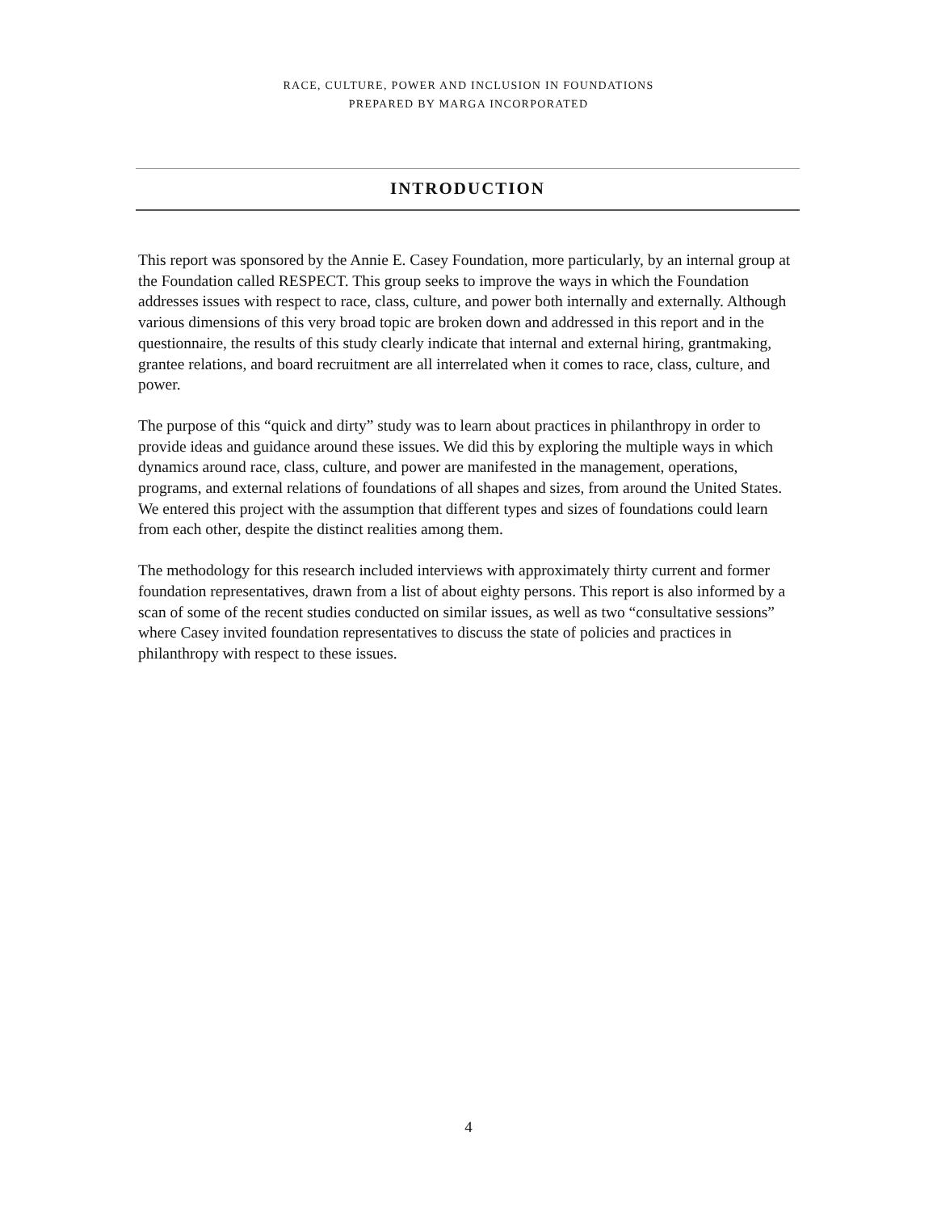RACE, CULTURE, POWER AND INCLUSION IN FOUNDATIONS
PREPARED BY MARGA INCORPORATED
INTRODUCTION
This report was sponsored by the Annie E. Casey Foundation, more particularly, by an internal group at the Foundation called RESPECT. This group seeks to improve the ways in which the Foundation addresses issues with respect to race, class, culture, and power both internally and externally. Although various dimensions of this very broad topic are broken down and addressed in this report and in the questionnaire, the results of this study clearly indicate that internal and external hiring, grantmaking, grantee relations, and board recruitment are all interrelated when it comes to race, class, culture, and power.
The purpose of this “quick and dirty” study was to learn about practices in philanthropy in order to provide ideas and guidance around these issues. We did this by exploring the multiple ways in which dynamics around race, class, culture, and power are manifested in the management, operations, programs, and external relations of foundations of all shapes and sizes, from around the United States. We entered this project with the assumption that different types and sizes of foundations could learn from each other, despite the distinct realities among them.
The methodology for this research included interviews with approximately thirty current and former foundation representatives, drawn from a list of about eighty persons. This report is also informed by a scan of some of the recent studies conducted on similar issues, as well as two “consultative sessions” where Casey invited foundation representatives to discuss the state of policies and practices in philanthropy with respect to these issues.
4